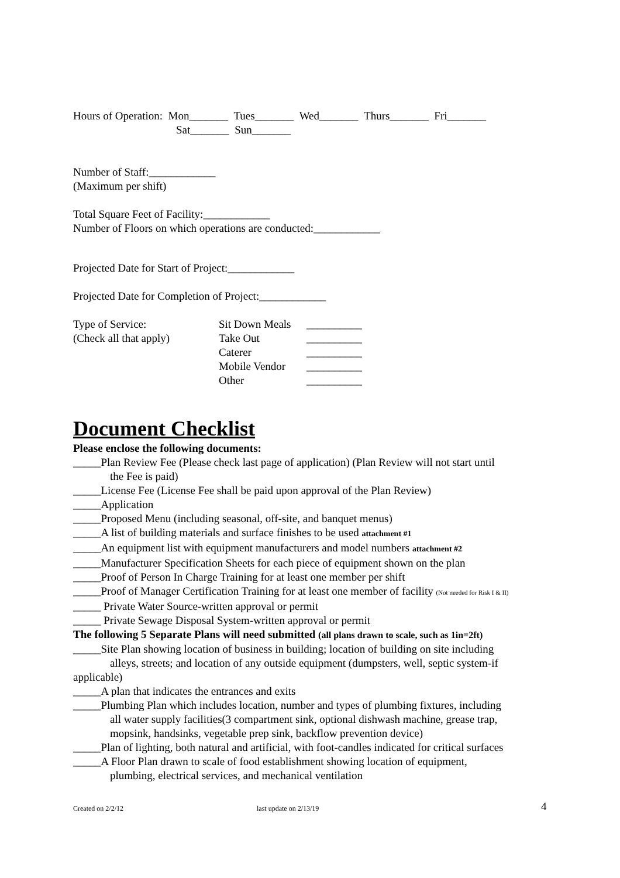Hours of Operation: Mon_______ Tues_______ Wed_______ Thurs_______ Fri_______
Sat_______ Sun_______
Number of Staff:____________
(Maximum per shift)
Total Square Feet of Facility:____________
Number of Floors on which operations are conducted:____________
Projected Date for Start of Project:____________
Projected Date for Completion of Project:____________
| Type of Service: | Sit Down Meals | __________ |
| (Check all that apply) | Take Out | __________ |
| | Caterer | __________ |
| | Mobile Vendor | __________ |
| | Other | __________ |
Document Checklist
Please enclose the following documents:
_____Plan Review Fee (Please check last page of application) (Plan Review will not start until
the Fee is paid)
_____License Fee (License Fee shall be paid upon approval of the Plan Review)
_____Application
_____Proposed Menu (including seasonal, off-site, and banquet menus)
_____A list of building materials and surface finishes to be used attachment #1
_____An equipment list with equipment manufacturers and model numbers attachment #2
_____Manufacturer Specification Sheets for each piece of equipment shown on the plan
_____Proof of Person In Charge Training for at least one member per shift
_____Proof of Manager Certification Training for at least one member of facility (Not needed for Risk I & II)
_____ Private Water Source-written approval or permit
_____ Private Sewage Disposal System-written approval or permit
The following 5 Separate Plans will need submitted (all plans drawn to scale, such as 1in=2ft)
_____Site Plan showing location of business in building; location of building on site including
alleys, streets; and location of any outside equipment (dumpsters, well, septic system-if
applicable)
_____A plan that indicates the entrances and exits
_____Plumbing Plan which includes location, number and types of plumbing fixtures, including
all water supply facilities(3 compartment sink, optional dishwash machine, grease trap,
mopsink, handsinks, vegetable prep sink, backflow prevention device)
_____Plan of lighting, both natural and artificial, with foot-candles indicated for critical surfaces
_____A Floor Plan drawn to scale of food establishment showing location of equipment,
plumbing, electrical services, and mechanical ventilation
Created on 2/2/12 last update on 2/13/19 4